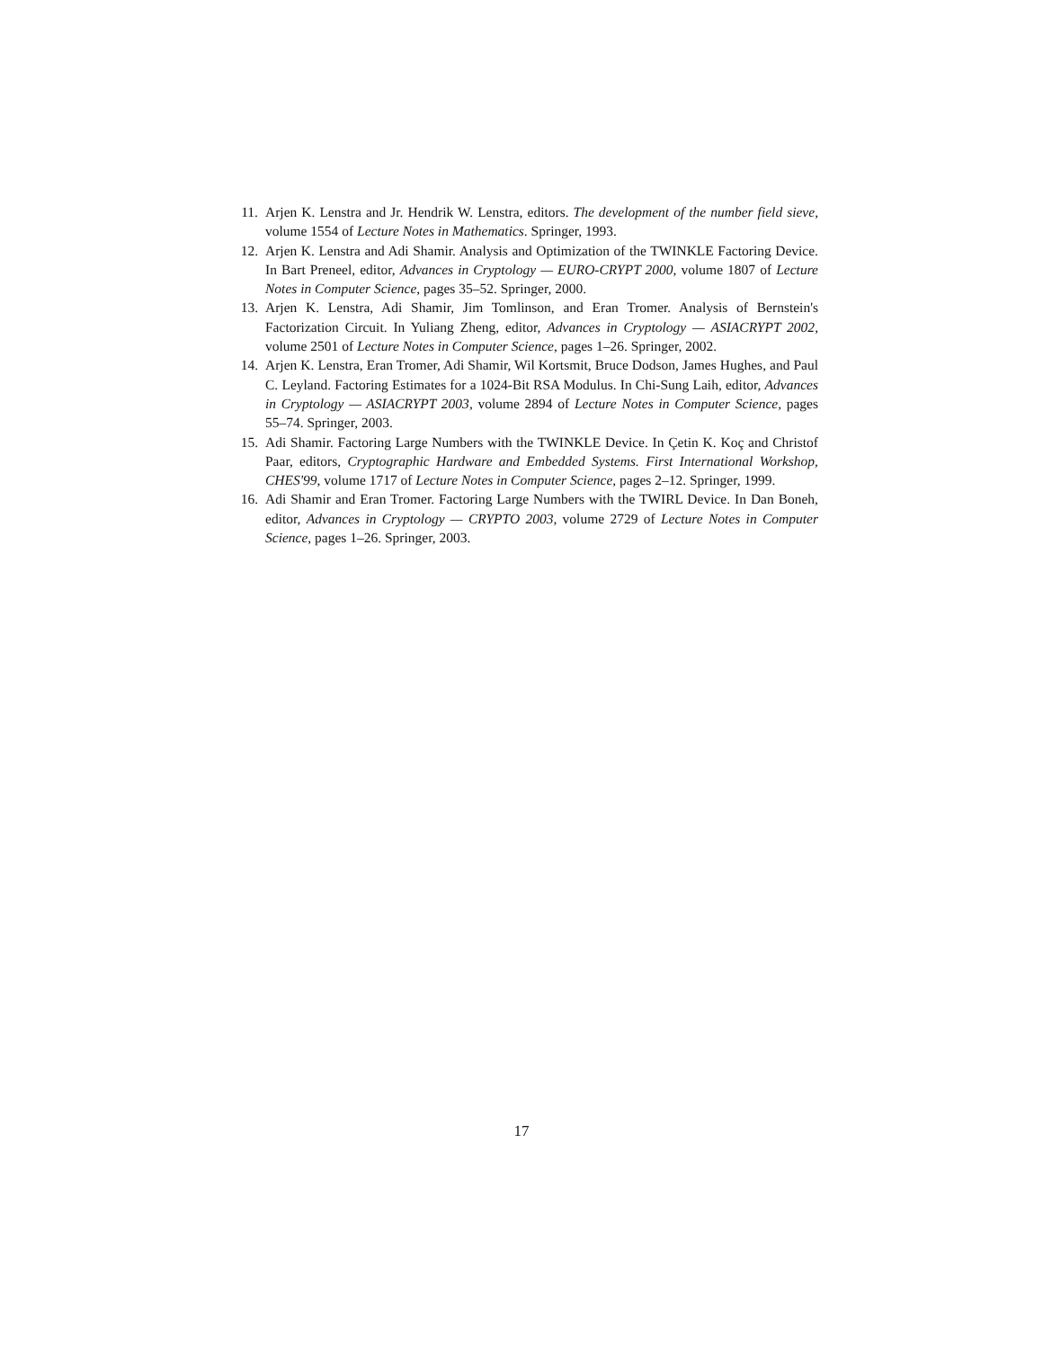11. Arjen K. Lenstra and Jr. Hendrik W. Lenstra, editors. The development of the number field sieve, volume 1554 of Lecture Notes in Mathematics. Springer, 1993.
12. Arjen K. Lenstra and Adi Shamir. Analysis and Optimization of the TWINKLE Factoring Device. In Bart Preneel, editor, Advances in Cryptology — EURO-CRYPT 2000, volume 1807 of Lecture Notes in Computer Science, pages 35–52. Springer, 2000.
13. Arjen K. Lenstra, Adi Shamir, Jim Tomlinson, and Eran Tromer. Analysis of Bernstein's Factorization Circuit. In Yuliang Zheng, editor, Advances in Cryptology — ASIACRYPT 2002, volume 2501 of Lecture Notes in Computer Science, pages 1–26. Springer, 2002.
14. Arjen K. Lenstra, Eran Tromer, Adi Shamir, Wil Kortsmit, Bruce Dodson, James Hughes, and Paul C. Leyland. Factoring Estimates for a 1024-Bit RSA Modulus. In Chi-Sung Laih, editor, Advances in Cryptology — ASIACRYPT 2003, volume 2894 of Lecture Notes in Computer Science, pages 55–74. Springer, 2003.
15. Adi Shamir. Factoring Large Numbers with the TWINKLE Device. In Çetin K. Koç and Christof Paar, editors, Cryptographic Hardware and Embedded Systems. First International Workshop, CHES'99, volume 1717 of Lecture Notes in Computer Science, pages 2–12. Springer, 1999.
16. Adi Shamir and Eran Tromer. Factoring Large Numbers with the TWIRL Device. In Dan Boneh, editor, Advances in Cryptology — CRYPTO 2003, volume 2729 of Lecture Notes in Computer Science, pages 1–26. Springer, 2003.
17